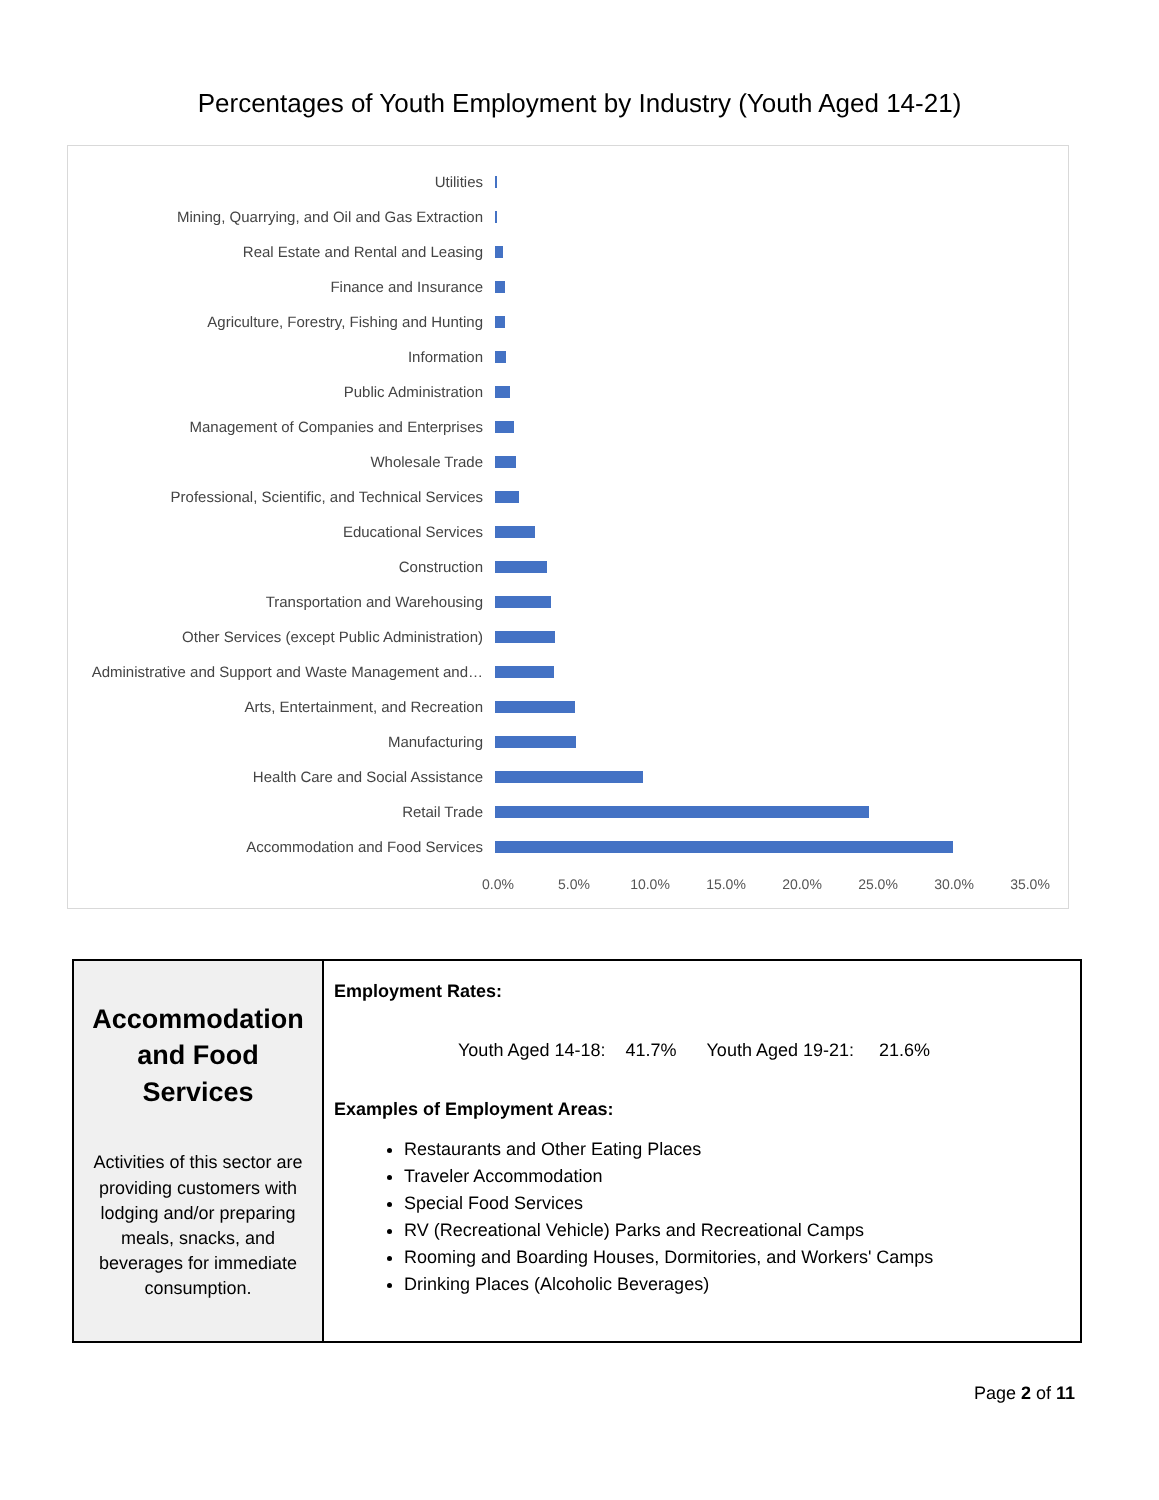Percentages of Youth Employment by Industry (Youth Aged 14-21)
Utilities
Mining, Quarrying, and Oil and Gas Extraction
Real Estate and Rental and Leasing
Finance and Insurance
Agriculture, Forestry, Fishing and Hunting
Information
Public Administration
Management of Companies and Enterprises
Wholesale Trade
Professional, Scientific, and Technical Services
Educational Services
Construction
Transportation and Warehousing
Other Services (except Public Administration)
Administrative and Support and Waste Management and…
Arts, Entertainment, and Recreation
Manufacturing
Health Care and Social Assistance
Retail Trade
Accommodation and Food Services
0.0% 5.0% 10.0% 15.0% 20.0% 25.0% 30.0% 35.0%
| Accommodation and Food Services Activities of this sector are providing customers with lodging and/or preparing meals, snacks, and beverages for immediate consumption. | Employment Rates: Youth Aged 14-18: 41.7% Youth Aged 19-21: 21.6% Examples of Employment Areas: Restaurants and Other Eating Places Traveler Accommodation Special Food Services RV (Recreational Vehicle) Parks and Recreational Camps Rooming and Boarding Houses, Dormitories, and Workers' Camps Drinking Places (Alcoholic Beverages) |
Page 2 of 11